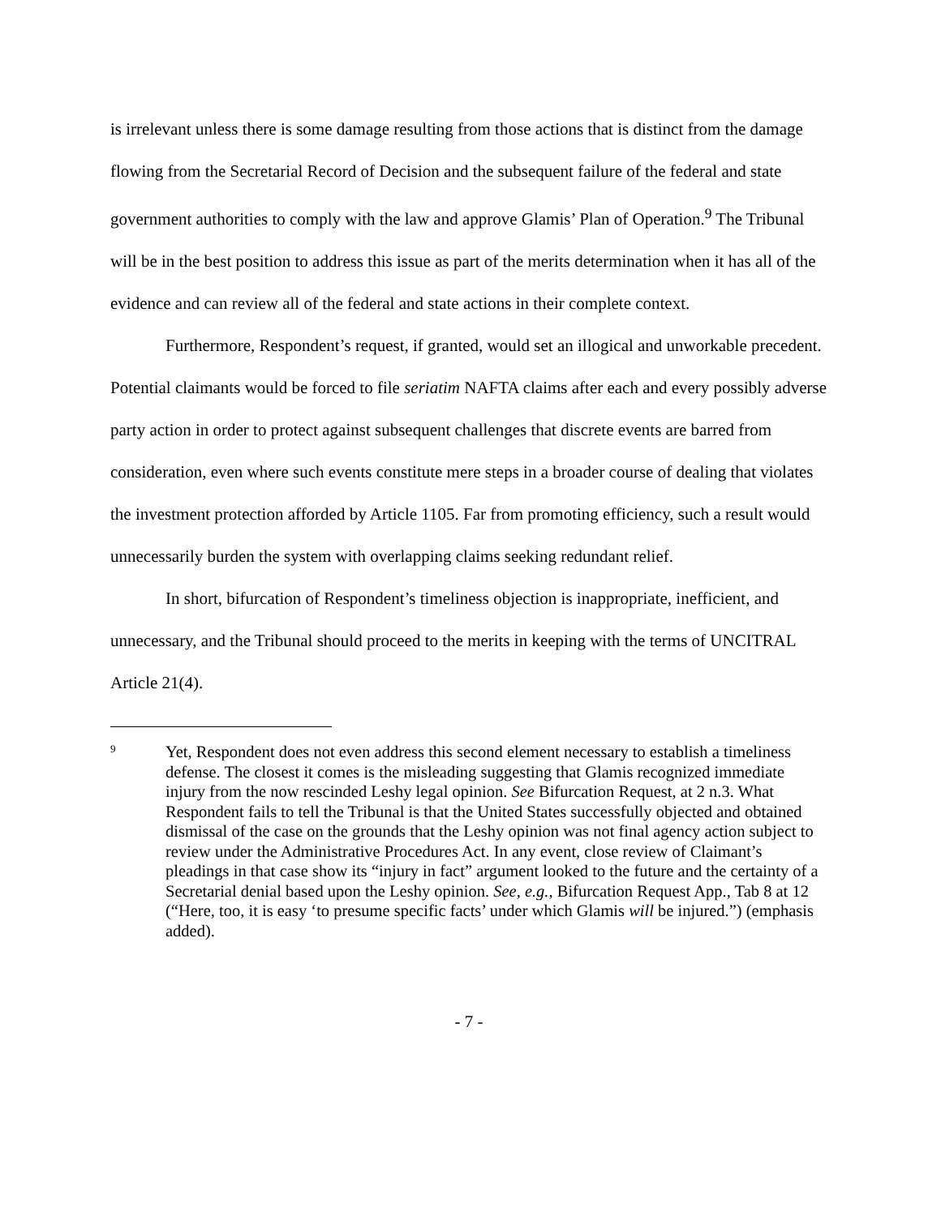is irrelevant unless there is some damage resulting from those actions that is distinct from the damage flowing from the Secretarial Record of Decision and the subsequent failure of the federal and state government authorities to comply with the law and approve Glamis’ Plan of Operation.<sup>9</sup> The Tribunal will be in the best position to address this issue as part of the merits determination when it has all of the evidence and can review all of the federal and state actions in their complete context.
Furthermore, Respondent’s request, if granted, would set an illogical and unworkable precedent. Potential claimants would be forced to file seriatim NAFTA claims after each and every possibly adverse party action in order to protect against subsequent challenges that discrete events are barred from consideration, even where such events constitute mere steps in a broader course of dealing that violates the investment protection afforded by Article 1105. Far from promoting efficiency, such a result would unnecessarily burden the system with overlapping claims seeking redundant relief.
In short, bifurcation of Respondent’s timeliness objection is inappropriate, inefficient, and unnecessary, and the Tribunal should proceed to the merits in keeping with the terms of UNCITRAL Article 21(4).
9
Yet, Respondent does not even address this second element necessary to establish a timeliness defense. The closest it comes is the misleading suggesting that Glamis recognized immediate injury from the now rescinded Leshy legal opinion. See Bifurcation Request, at 2 n.3. What Respondent fails to tell the Tribunal is that the United States successfully objected and obtained dismissal of the case on the grounds that the Leshy opinion was not final agency action subject to review under the Administrative Procedures Act. In any event, close review of Claimant’s pleadings in that case show its “injury in fact” argument looked to the future and the certainty of a Secretarial denial based upon the Leshy opinion. See, e.g., Bifurcation Request App., Tab 8 at 12 (“Here, too, it is easy ‘to presume specific facts’ under which Glamis will be injured.”) (emphasis added).
- 7 -